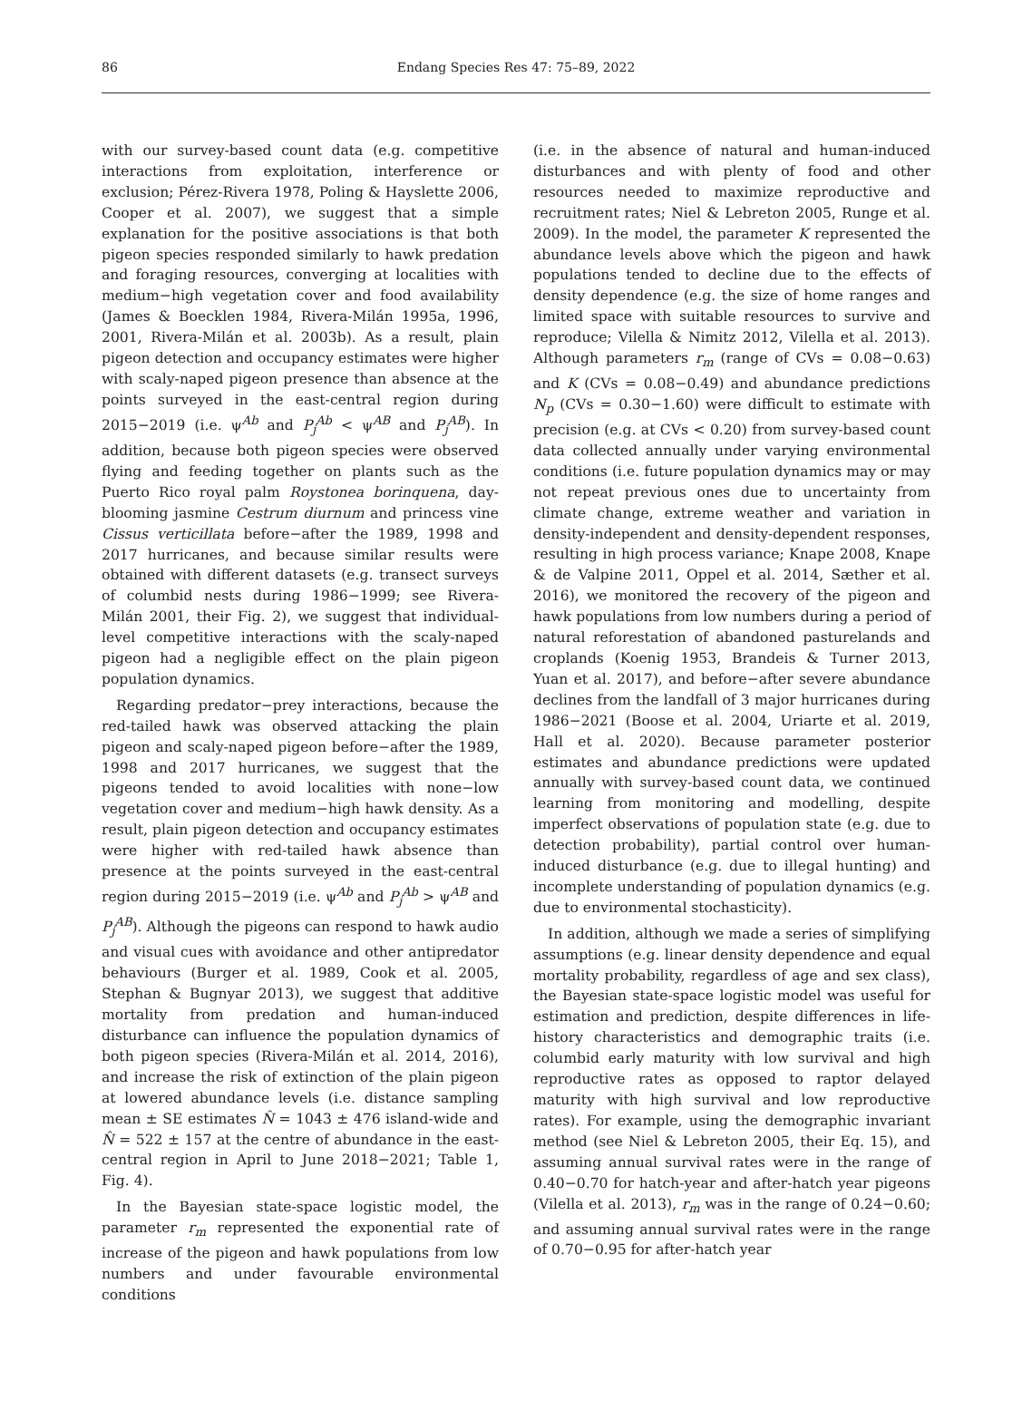86 Endang Species Res 47: 75–89, 2022
with our survey-based count data (e.g. competitive interactions from exploitation, interference or exclusion; Pérez-Rivera 1978, Poling & Hayslette 2006, Cooper et al. 2007), we suggest that a simple explanation for the positive associations is that both pigeon species responded similarly to hawk predation and foraging resources, converging at localities with medium−high vegetation cover and food availability (James & Boecklen 1984, Rivera-Milán 1995a, 1996, 2001, Rivera-Milán et al. 2003b). As a result, plain pigeon detection and occupancy estimates were higher with scaly-naped pigeon presence than absence at the points surveyed in the east-central region during 2015−2019 (i.e. ψ<sup>Ab</sup> and P<sub>j</sub><sup>Ab</sup> < ψ<sup>AB</sup> and P<sub>j</sub><sup>AB</sup>). In addition, because both pigeon species were observed flying and feeding together on plants such as the Puerto Rico royal palm Roystonea borinquena, day-blooming jasmine Cestrum diurnum and princess vine Cissus verticillata before−after the 1989, 1998 and 2017 hurricanes, and because similar results were obtained with different datasets (e.g. transect surveys of columbid nests during 1986−1999; see Rivera-Milán 2001, their Fig. 2), we suggest that individual-level competitive interactions with the scaly-naped pigeon had a negligible effect on the plain pigeon population dynamics.
Regarding predator−prey interactions, because the red-tailed hawk was observed attacking the plain pigeon and scaly-naped pigeon before−after the 1989, 1998 and 2017 hurricanes, we suggest that the pigeons tended to avoid localities with none−low vegetation cover and medium−high hawk density. As a result, plain pigeon detection and occupancy estimates were higher with red-tailed hawk absence than presence at the points surveyed in the east-central region during 2015−2019 (i.e. ψ<sup>Ab</sup> and P<sub>j</sub><sup>Ab</sup> > ψ<sup>AB</sup> and P<sub>j</sub><sup>AB</sup>). Although the pigeons can respond to hawk audio and visual cues with avoidance and other antipredator behaviours (Burger et al. 1989, Cook et al. 2005, Stephan & Bugnyar 2013), we suggest that additive mortality from predation and human-induced disturbance can influence the population dynamics of both pigeon species (Rivera-Milán et al. 2014, 2016), and increase the risk of extinction of the plain pigeon at lowered abundance levels (i.e. distance sampling mean ± SE estimates N̂ = 1043 ± 476 island-wide and N̂ = 522 ± 157 at the centre of abundance in the east-central region in April to June 2018−2021; Table 1, Fig. 4).
In the Bayesian state-space logistic model, the parameter r<sub>m</sub> represented the exponential rate of increase of the pigeon and hawk populations from low numbers and under favourable environmental conditions
(i.e. in the absence of natural and human-induced disturbances and with plenty of food and other resources needed to maximize reproductive and recruitment rates; Niel & Lebreton 2005, Runge et al. 2009). In the model, the parameter K represented the abundance levels above which the pigeon and hawk populations tended to decline due to the effects of density dependence (e.g. the size of home ranges and limited space with suitable resources to survive and reproduce; Vilella & Nimitz 2012, Vilella et al. 2013). Although parameters r<sub>m</sub> (range of CVs = 0.08−0.63) and K (CVs = 0.08−0.49) and abundance predictions N<sub>p</sub> (CVs = 0.30−1.60) were difficult to estimate with precision (e.g. at CVs < 0.20) from survey-based count data collected annually under varying environmental conditions (i.e. future population dynamics may or may not repeat previous ones due to uncertainty from climate change, extreme weather and variation in density-independent and density-dependent responses, resulting in high process variance; Knape 2008, Knape & de Valpine 2011, Oppel et al. 2014, Sæther et al. 2016), we monitored the recovery of the pigeon and hawk populations from low numbers during a period of natural reforestation of abandoned pasturelands and croplands (Koenig 1953, Brandeis & Turner 2013, Yuan et al. 2017), and before−after severe abundance declines from the landfall of 3 major hurricanes during 1986−2021 (Boose et al. 2004, Uriarte et al. 2019, Hall et al. 2020). Because parameter posterior estimates and abundance predictions were updated annually with survey-based count data, we continued learning from monitoring and modelling, despite imperfect observations of population state (e.g. due to detection probability), partial control over human-induced disturbance (e.g. due to illegal hunting) and incomplete understanding of population dynamics (e.g. due to environmental stochasticity).
In addition, although we made a series of simplifying assumptions (e.g. linear density dependence and equal mortality probability, regardless of age and sex class), the Bayesian state-space logistic model was useful for estimation and prediction, despite differences in life-history characteristics and demographic traits (i.e. columbid early maturity with low survival and high reproductive rates as opposed to raptor delayed maturity with high survival and low reproductive rates). For example, using the demographic invariant method (see Niel & Lebreton 2005, their Eq. 15), and assuming annual survival rates were in the range of 0.40−0.70 for hatch-year and after-hatch year pigeons (Vilella et al. 2013), r<sub>m</sub> was in the range of 0.24−0.60; and assuming annual survival rates were in the range of 0.70−0.95 for after-hatch year